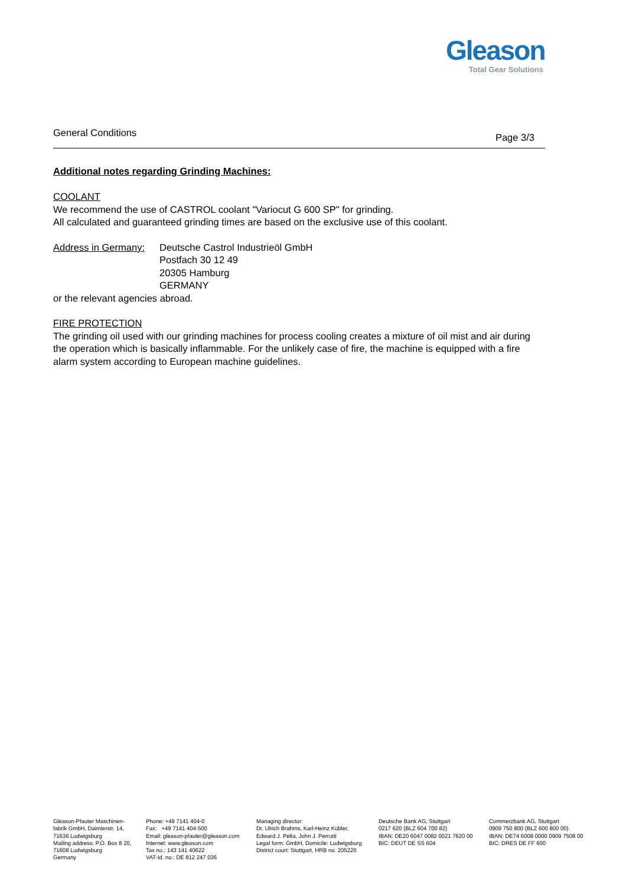Gleason
Total Gear Solutions
General Conditions Page 3/3
Additional notes regarding Grinding Machines:
COOLANT
We recommend the use of CASTROL coolant "Variocut G 600 SP" for grinding.
All calculated and guaranteed grinding times are based on the exclusive use of this coolant.
Address in Germany:
Deutsche Castrol Industrieöl GmbH
Postfach 30 12 49
20305 Hamburg
GERMANY
or the relevant agencies abroad.
FIRE PROTECTION
The grinding oil used with our grinding machines for process cooling creates a mixture of oil mist and air during the operation which is basically inflammable. For the unlikely case of fire, the machine is equipped with a fire alarm system according to European machine guidelines.
Gleason-Pfauter Maschinen-
fabrik GmbH, Daimlerstr. 14,
71636 Ludwigsburg
Mailing address: P.O. Box 8 20,
71608 Ludwigsburg
Germany
Phone: +49 7141 404-0
Fax: +49 7141 404-500
Email: gleason-pfauter@gleason.com
Internet: www.gleason.com
Tax no.: 143 141 40622
VAT-Id. no.: DE 812 247 036
Managing director:
Dr. Ulrich Brahms, Karl-Heinz Kübler,
Edward J. Pelta, John J. Perrotti
Legal form: GmbH, Domicile: Ludwigsburg
District court: Stuttgart, HRB no. 205220
Deutsche Bank AG, Stuttgart
0217 620 (BLZ 604 700 82)
IBAN: DE20 6047 0082 0021 7620 00
BIC: DEUT DE SS 604
Commerzbank AG, Stuttgart
0909 750 800 (BLZ 600 800 00)
IBAN: DE74 6008 0000 0909 7508 00
BIC: DRES DE FF 600